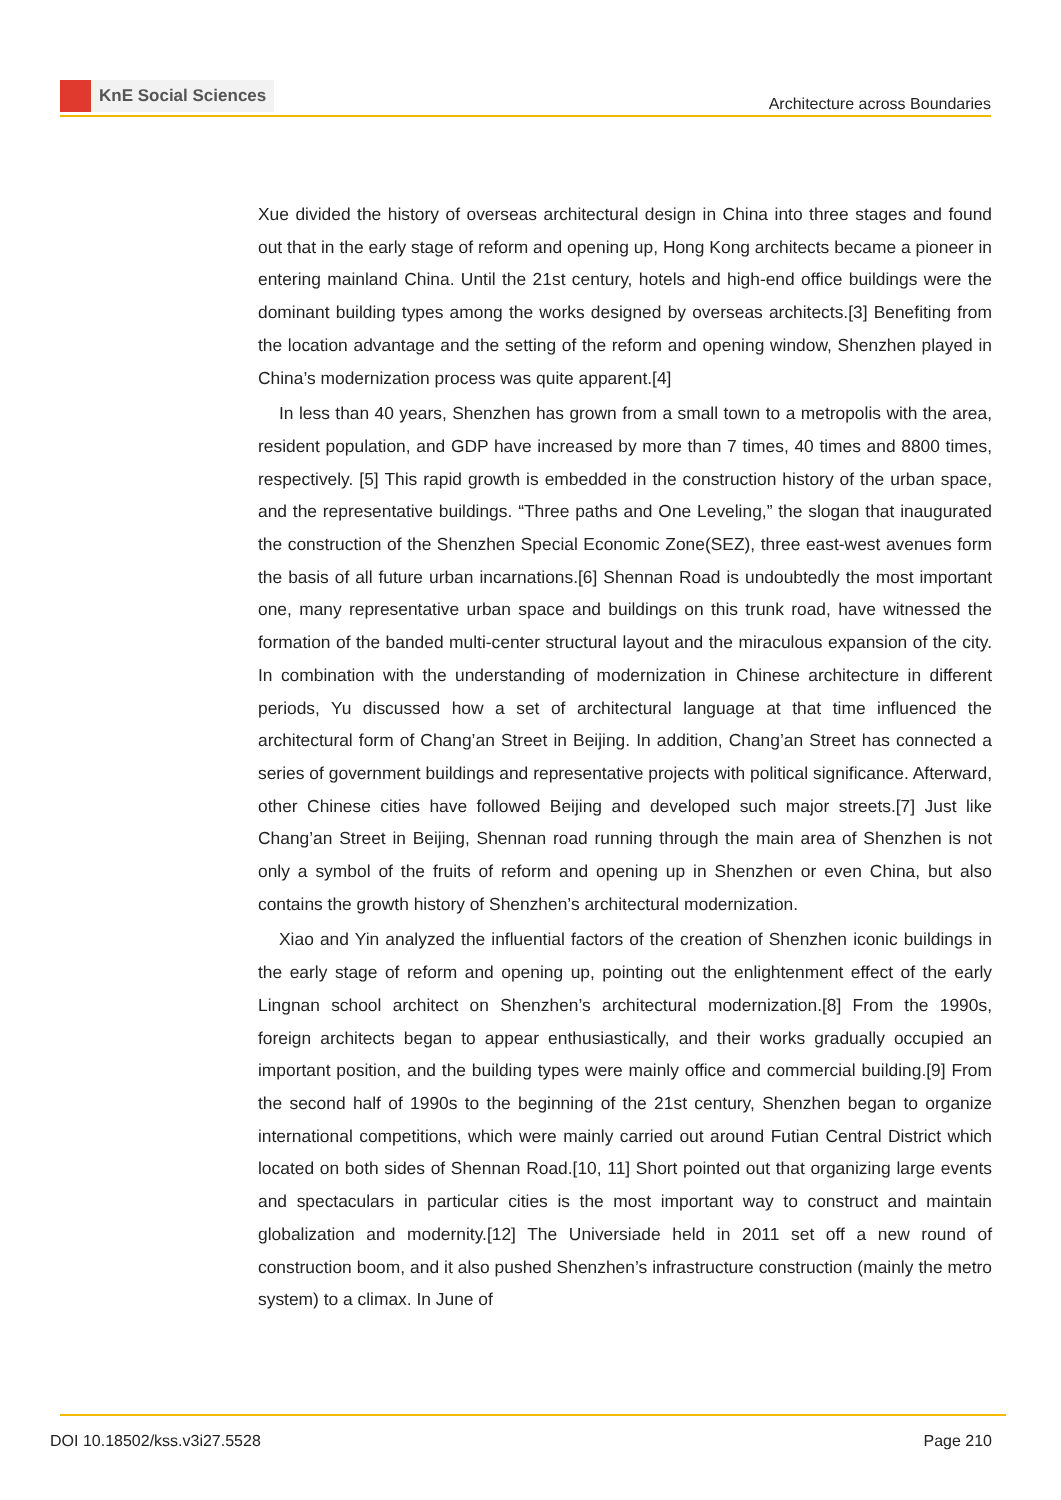KnE Social Sciences
Architecture across Boundaries
Xue divided the history of overseas architectural design in China into three stages and found out that in the early stage of reform and opening up, Hong Kong architects became a pioneer in entering mainland China. Until the 21st century, hotels and high-end office buildings were the dominant building types among the works designed by overseas architects.[3] Benefiting from the location advantage and the setting of the reform and opening window, Shenzhen played in China’s modernization process was quite apparent.[4]
In less than 40 years, Shenzhen has grown from a small town to a metropolis with the area, resident population, and GDP have increased by more than 7 times, 40 times and 8800 times, respectively. [5] This rapid growth is embedded in the construction history of the urban space, and the representative buildings. “Three paths and One Leveling,” the slogan that inaugurated the construction of the Shenzhen Special Economic Zone(SEZ), three east-west avenues form the basis of all future urban incarnations.[6] Shennan Road is undoubtedly the most important one, many representative urban space and buildings on this trunk road, have witnessed the formation of the banded multi-center structural layout and the miraculous expansion of the city. In combination with the understanding of modernization in Chinese architecture in different periods, Yu discussed how a set of architectural language at that time influenced the architectural form of Chang’an Street in Beijing. In addition, Chang’an Street has connected a series of government buildings and representative projects with political significance. Afterward, other Chinese cities have followed Beijing and developed such major streets.[7] Just like Chang’an Street in Beijing, Shennan road running through the main area of Shenzhen is not only a symbol of the fruits of reform and opening up in Shenzhen or even China, but also contains the growth history of Shenzhen’s architectural modernization.
Xiao and Yin analyzed the influential factors of the creation of Shenzhen iconic buildings in the early stage of reform and opening up, pointing out the enlightenment effect of the early Lingnan school architect on Shenzhen’s architectural modernization.[8] From the 1990s, foreign architects began to appear enthusiastically, and their works gradually occupied an important position, and the building types were mainly office and commercial building.[9] From the second half of 1990s to the beginning of the 21st century, Shenzhen began to organize international competitions, which were mainly carried out around Futian Central District which located on both sides of Shennan Road.[10, 11] Short pointed out that organizing large events and spectaculars in particular cities is the most important way to construct and maintain globalization and modernity.[12] The Universiade held in 2011 set off a new round of construction boom, and it also pushed Shenzhen’s infrastructure construction (mainly the metro system) to a climax. In June of
DOI 10.18502/kss.v3i27.5528 Page 210